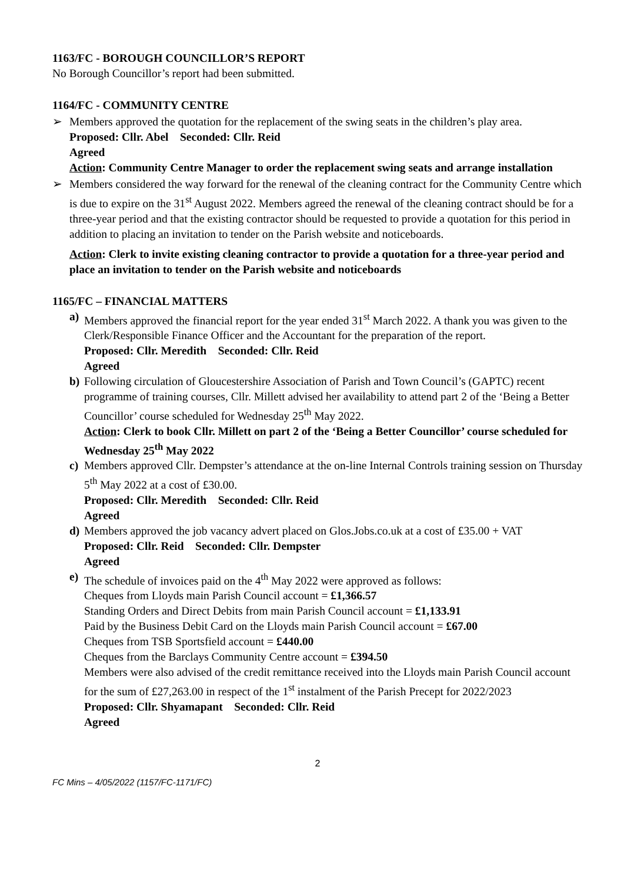1163/FC - BOROUGH COUNCILLOR’S REPORT
No Borough Councillor’s report had been submitted.
1164/FC - COMMUNITY CENTRE
➢ Members approved the quotation for the replacement of the swing seats in the children’s play area.
Proposed: Cllr. Abel Seconded: Cllr. Reid
Agreed
Action: Community Centre Manager to order the replacement swing seats and arrange installation
➢ Members considered the way forward for the renewal of the cleaning contract for the Community Centre which is due to expire on the 31<sup>st</sup> August 2022. Members agreed the renewal of the cleaning contract should be for a three-year period and that the existing contractor should be requested to provide a quotation for this period in addition to placing an invitation to tender on the Parish website and noticeboards.
Action: Clerk to invite existing cleaning contractor to provide a quotation for a three-year period and place an invitation to tender on the Parish website and noticeboards
1165/FC – FINANCIAL MATTERS
a) Members approved the financial report for the year ended 31<sup>st</sup> March 2022. A thank you was given to the Clerk/Responsible Finance Officer and the Accountant for the preparation of the report.
Proposed: Cllr. Meredith Seconded: Cllr. Reid
Agreed
b) Following circulation of Gloucestershire Association of Parish and Town Council’s (GAPTC) recent programme of training courses, Cllr. Millett advised her availability to attend part 2 of the ‘Being a Better Councillor’ course scheduled for Wednesday 25<sup>th</sup> May 2022.
Action: Clerk to book Cllr. Millett on part 2 of the ‘Being a Better Councillor’ course scheduled for Wednesday 25<sup>th</sup> May 2022
c) Members approved Cllr. Dempster’s attendance at the on-line Internal Controls training session on Thursday 5<sup>th</sup> May 2022 at a cost of £30.00.
Proposed: Cllr. Meredith Seconded: Cllr. Reid
Agreed
d) Members approved the job vacancy advert placed on Glos.Jobs.co.uk at a cost of £35.00 + VAT
Proposed: Cllr. Reid Seconded: Cllr. Dempster
Agreed
e) The schedule of invoices paid on the 4<sup>th</sup> May 2022 were approved as follows:
Cheques from Lloyds main Parish Council account = £1,366.57
Standing Orders and Direct Debits from main Parish Council account = £1,133.91
Paid by the Business Debit Card on the Lloyds main Parish Council account = £67.00
Cheques from TSB Sportsfield account = £440.00
Cheques from the Barclays Community Centre account = £394.50
Members were also advised of the credit remittance received into the Lloyds main Parish Council account for the sum of £27,263.00 in respect of the 1<sup>st</sup> instalment of the Parish Precept for 2022/2023
Proposed: Cllr. Shyamapant Seconded: Cllr. Reid
Agreed
2
FC Mins – 4/05/2022 (1157/FC-1171/FC)